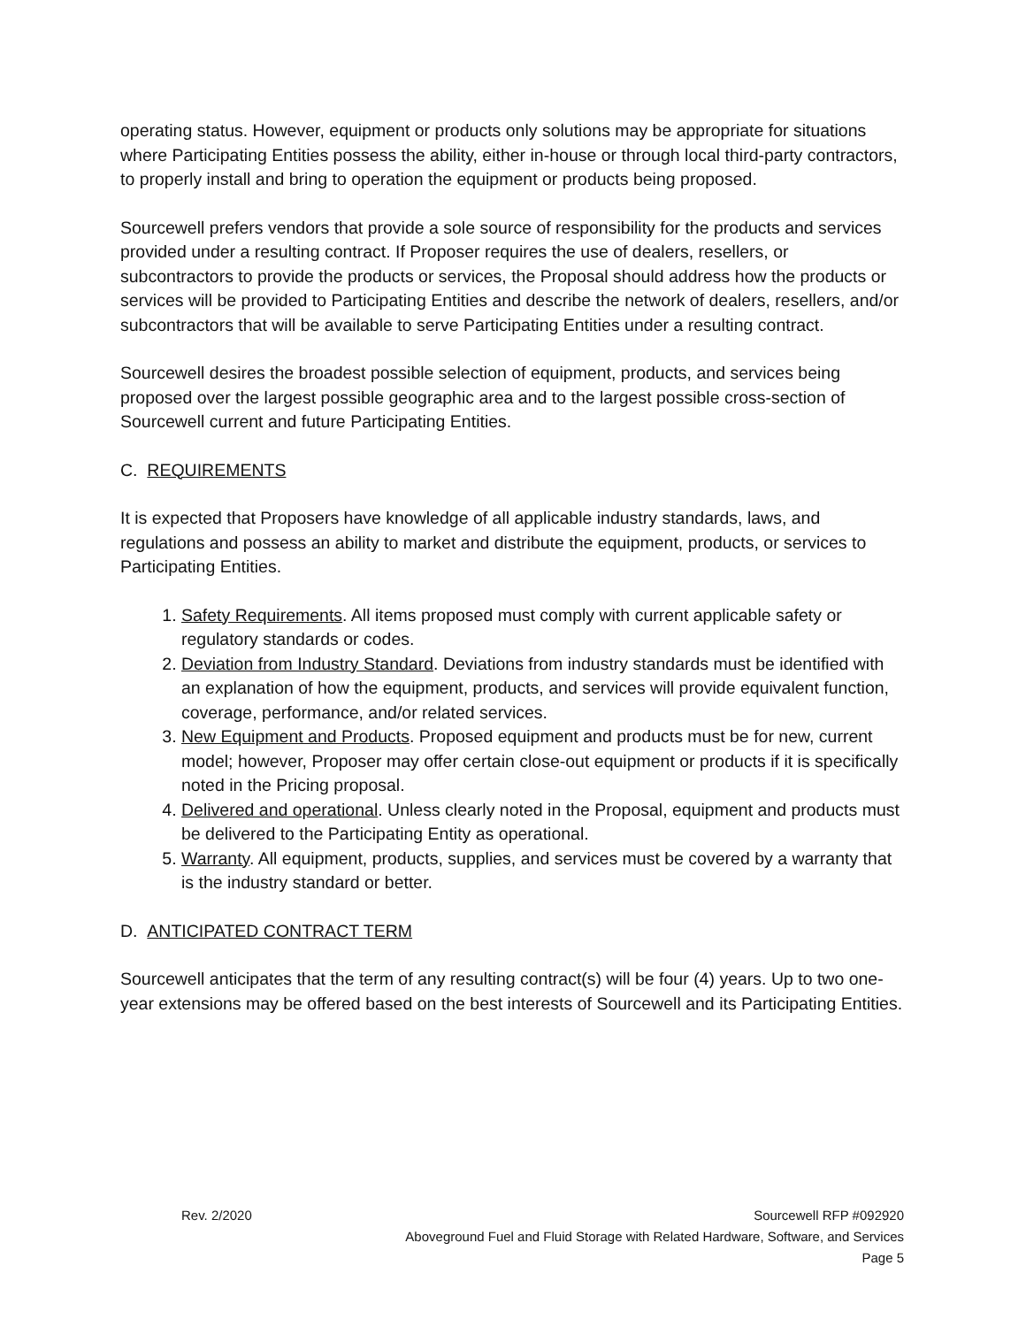operating status. However, equipment or products only solutions may be appropriate for situations where Participating Entities possess the ability, either in-house or through local third-party contractors, to properly install and bring to operation the equipment or products being proposed.
Sourcewell prefers vendors that provide a sole source of responsibility for the products and services provided under a resulting contract. If Proposer requires the use of dealers, resellers, or subcontractors to provide the products or services, the Proposal should address how the products or services will be provided to Participating Entities and describe the network of dealers, resellers, and/or subcontractors that will be available to serve Participating Entities under a resulting contract.
Sourcewell desires the broadest possible selection of equipment, products, and services being proposed over the largest possible geographic area and to the largest possible cross-section of Sourcewell current and future Participating Entities.
C. REQUIREMENTS
It is expected that Proposers have knowledge of all applicable industry standards, laws, and regulations and possess an ability to market and distribute the equipment, products, or services to Participating Entities.
1. Safety Requirements. All items proposed must comply with current applicable safety or regulatory standards or codes.
2. Deviation from Industry Standard. Deviations from industry standards must be identified with an explanation of how the equipment, products, and services will provide equivalent function, coverage, performance, and/or related services.
3. New Equipment and Products. Proposed equipment and products must be for new, current model; however, Proposer may offer certain close-out equipment or products if it is specifically noted in the Pricing proposal.
4. Delivered and operational. Unless clearly noted in the Proposal, equipment and products must be delivered to the Participating Entity as operational.
5. Warranty. All equipment, products, supplies, and services must be covered by a warranty that is the industry standard or better.
D. ANTICIPATED CONTRACT TERM
Sourcewell anticipates that the term of any resulting contract(s) will be four (4) years. Up to two one-year extensions may be offered based on the best interests of Sourcewell and its Participating Entities.
Rev. 2/2020
Sourcewell RFP #092920
Aboveground Fuel and Fluid Storage with Related Hardware, Software, and Services
Page 5